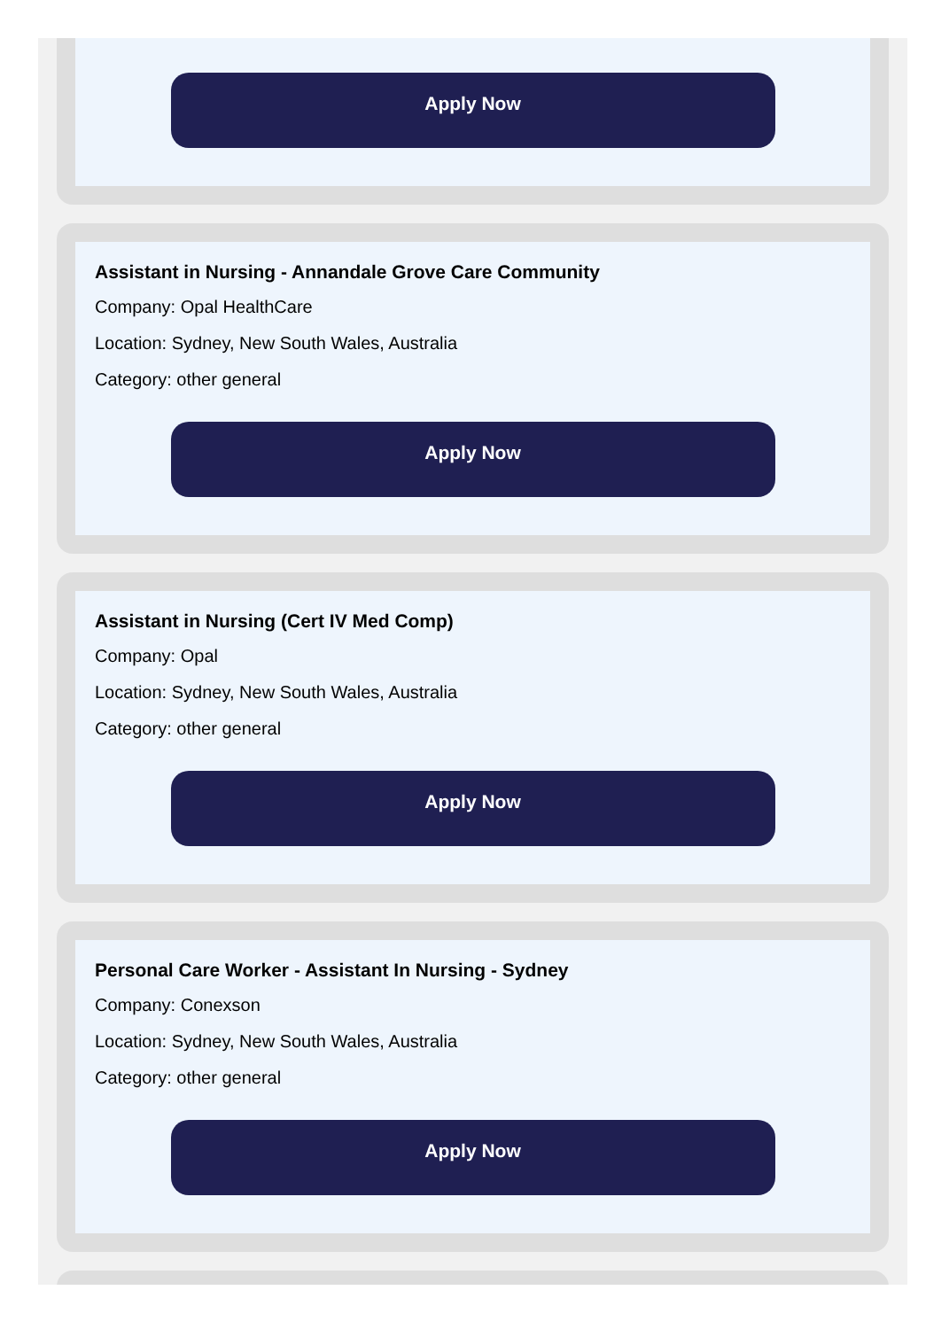Apply Now
Assistant in Nursing - Annandale Grove Care Community
Company: Opal HealthCare
Location: Sydney, New South Wales, Australia
Category: other general
Apply Now
Assistant in Nursing (Cert IV Med Comp)
Company: Opal
Location: Sydney, New South Wales, Australia
Category: other general
Apply Now
Personal Care Worker - Assistant In Nursing - Sydney
Company: Conexson
Location: Sydney, New South Wales, Australia
Category: other general
Apply Now